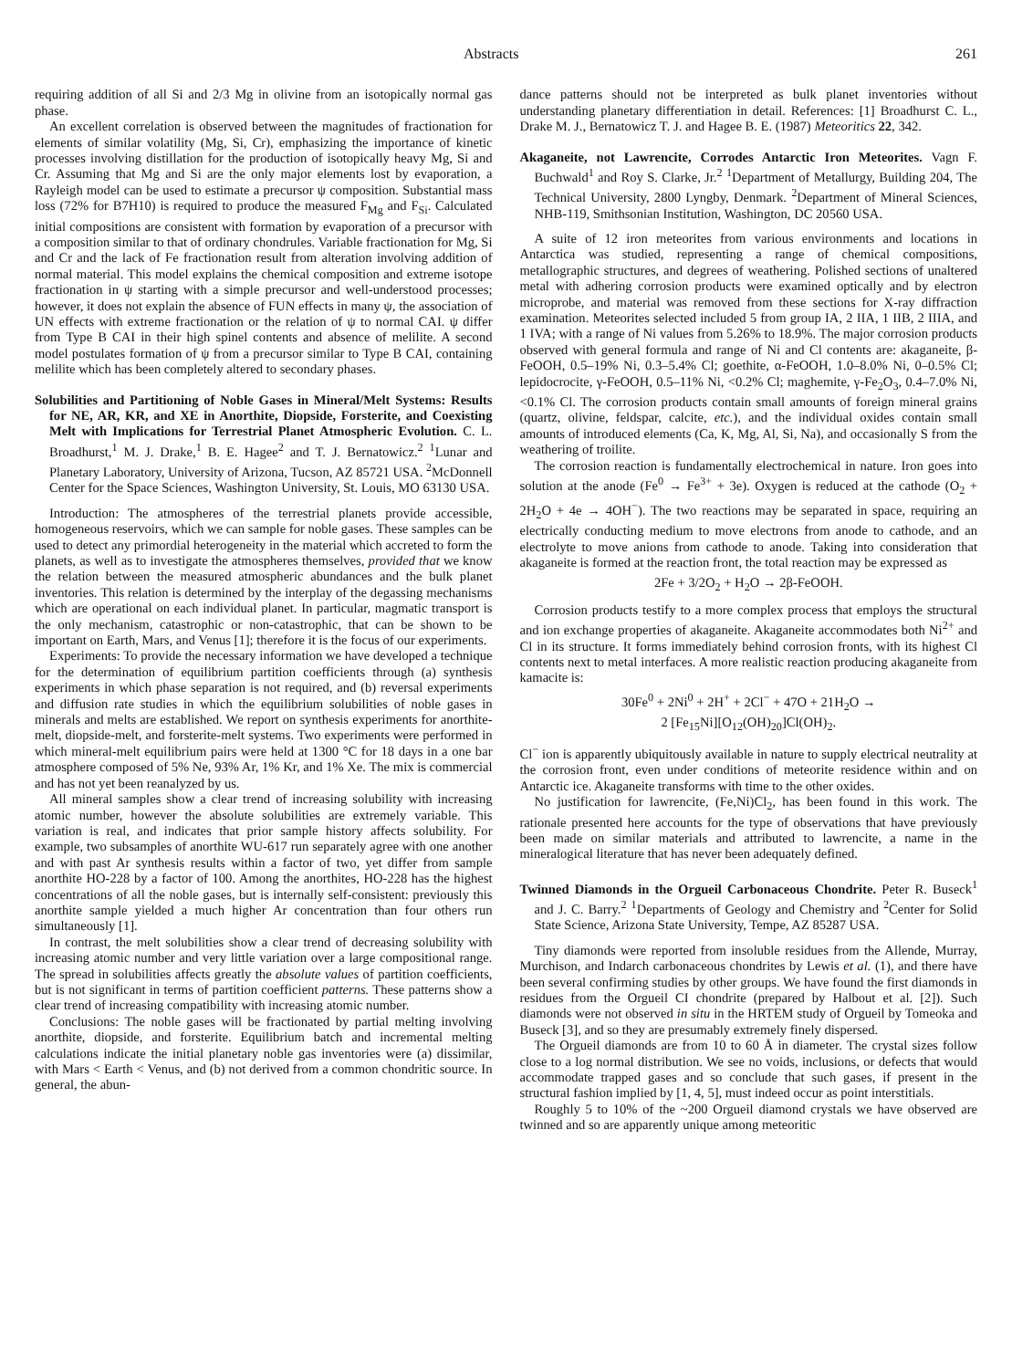Abstracts 261
requiring addition of all Si and 2/3 Mg in olivine from an isotopically normal gas phase.
An excellent correlation is observed between the magnitudes of fractionation for elements of similar volatility (Mg, Si, Cr), emphasizing the importance of kinetic processes involving distillation for the production of isotopically heavy Mg, Si and Cr. Assuming that Mg and Si are the only major elements lost by evaporation, a Rayleigh model can be used to estimate a precursor ψ composition. Substantial mass loss (72% for B7H10) is required to produce the measured F<sub>Mg</sub> and F<sub>Si</sub>. Calculated initial compositions are consistent with formation by evaporation of a precursor with a composition similar to that of ordinary chondrules. Variable fractionation for Mg, Si and Cr and the lack of Fe fractionation result from alteration involving addition of normal material. This model explains the chemical composition and extreme isotope fractionation in ψ starting with a simple precursor and well-understood processes; however, it does not explain the absence of FUN effects in many ψ, the association of UN effects with extreme fractionation or the relation of ψ to normal CAI. ψ differ from Type B CAI in their high spinel contents and absence of melilite. A second model postulates formation of ψ from a precursor similar to Type B CAI, containing melilite which has been completely altered to secondary phases.
Solubilities and Partitioning of Noble Gases in Mineral/Melt Systems: Results for NE, AR, KR, and XE in Anorthite, Diopside, Forsterite, and Coexisting Melt with Implications for Terrestrial Planet Atmospheric Evolution. C. L. Broadhurst,<sup>1</sup> M. J. Drake,<sup>1</sup> B. E. Hagee<sup>2</sup> and T. J. Bernatowicz.<sup>2</sup> <sup>1</sup>Lunar and Planetary Laboratory, University of Arizona, Tucson, AZ 85721 USA. <sup>2</sup>McDonnell Center for the Space Sciences, Washington University, St. Louis, MO 63130 USA.
Introduction: The atmospheres of the terrestrial planets provide accessible, homogeneous reservoirs, which we can sample for noble gases. These samples can be used to detect any primordial heterogeneity in the material which accreted to form the planets, as well as to investigate the atmospheres themselves, provided that we know the relation between the measured atmospheric abundances and the bulk planet inventories. This relation is determined by the interplay of the degassing mechanisms which are operational on each individual planet. In particular, magmatic transport is the only mechanism, catastrophic or non-catastrophic, that can be shown to be important on Earth, Mars, and Venus [1]; therefore it is the focus of our experiments.
Experiments: To provide the necessary information we have developed a technique for the determination of equilibrium partition coefficients through (a) synthesis experiments in which phase separation is not required, and (b) reversal experiments and diffusion rate studies in which the equilibrium solubilities of noble gases in minerals and melts are established. We report on synthesis experiments for anorthite-melt, diopside-melt, and forsterite-melt systems. Two experiments were performed in which mineral-melt equilibrium pairs were held at 1300 °C for 18 days in a one bar atmosphere composed of 5% Ne, 93% Ar, 1% Kr, and 1% Xe. The mix is commercial and has not yet been reanalyzed by us.
All mineral samples show a clear trend of increasing solubility with increasing atomic number, however the absolute solubilities are extremely variable. This variation is real, and indicates that prior sample history affects solubility. For example, two subsamples of anorthite WU-617 run separately agree with one another and with past Ar synthesis results within a factor of two, yet differ from sample anorthite HO-228 by a factor of 100. Among the anorthites, HO-228 has the highest concentrations of all the noble gases, but is internally self-consistent: previously this anorthite sample yielded a much higher Ar concentration than four others run simultaneously [1].
In contrast, the melt solubilities show a clear trend of decreasing solubility with increasing atomic number and very little variation over a large compositional range. The spread in solubilities affects greatly the absolute values of partition coefficients, but is not significant in terms of partition coefficient patterns. These patterns show a clear trend of increasing compatibility with increasing atomic number.
Conclusions: The noble gases will be fractionated by partial melting involving anorthite, diopside, and forsterite. Equilibrium batch and incremental melting calculations indicate the initial planetary noble gas inventories were (a) dissimilar, with Mars < Earth < Venus, and (b) not derived from a common chondritic source. In general, the abun-
dance patterns should not be interpreted as bulk planet inventories without understanding planetary differentiation in detail. References: [1] Broadhurst C. L., Drake M. J., Bernatowicz T. J. and Hagee B. E. (1987) Meteoritics 22, 342.
Akaganeite, not Lawrencite, Corrodes Antarctic Iron Meteorites. Vagn F. Buchwald<sup>1</sup> and Roy S. Clarke, Jr.<sup>2</sup> <sup>1</sup>Department of Metallurgy, Building 204, The Technical University, 2800 Lyngby, Denmark. <sup>2</sup>Department of Mineral Sciences, NHB-119, Smithsonian Institution, Washington, DC 20560 USA.
A suite of 12 iron meteorites from various environments and locations in Antarctica was studied, representing a range of chemical compositions, metallographic structures, and degrees of weathering. Polished sections of unaltered metal with adhering corrosion products were examined optically and by electron microprobe, and material was removed from these sections for X-ray diffraction examination. Meteorites selected included 5 from group IA, 2 IIA, 1 IIB, 2 IIIA, and 1 IVA; with a range of Ni values from 5.26% to 18.9%. The major corrosion products observed with general formula and range of Ni and Cl contents are: akaganeite, β-FeOOH, 0.5–19% Ni, 0.3–5.4% Cl; goethite, α-FeOOH, 1.0–8.0% Ni, 0–0.5% Cl; lepidocrocite, γ-FeOOH, 0.5–11% Ni, <0.2% Cl; maghemite, γ-Fe<sub>2</sub>O<sub>3</sub>, 0.4–7.0% Ni, <0.1% Cl. The corrosion products contain small amounts of foreign mineral grains (quartz, olivine, feldspar, calcite, etc.), and the individual oxides contain small amounts of introduced elements (Ca, K, Mg, Al, Si, Na), and occasionally S from the weathering of troilite.
The corrosion reaction is fundamentally electrochemical in nature. Iron goes into solution at the anode (Fe<sup>0</sup> → Fe<sup>3+</sup> + 3e). Oxygen is reduced at the cathode (O<sub>2</sub> + 2H<sub>2</sub>O + 4e → 4OH<sup>−</sup>). The two reactions may be separated in space, requiring an electrically conducting medium to move electrons from anode to cathode, and an electrolyte to move anions from cathode to anode. Taking into consideration that akaganeite is formed at the reaction front, the total reaction may be expressed as
2Fe + 3/2O<sub>2</sub> + H<sub>2</sub>O → 2β-FeOOH.
Corrosion products testify to a more complex process that employs the structural and ion exchange properties of akaganeite. Akaganeite accommodates both Ni<sup>2+</sup> and Cl in its structure. It forms immediately behind corrosion fronts, with its highest Cl contents next to metal interfaces. A more realistic reaction producing akaganeite from kamacite is:
30Fe<sup>0</sup> + 2Ni<sup>0</sup> + 2H<sup>+</sup> + 2Cl<sup>−</sup> + 47O + 21H<sub>2</sub>O →
2 [Fe<sub>15</sub>Ni][O<sub>12</sub>(OH)<sub>20</sub>]Cl(OH)<sub>2</sub>.
Cl<sup>−</sup> ion is apparently ubiquitously available in nature to supply electrical neutrality at the corrosion front, even under conditions of meteorite residence within and on Antarctic ice. Akaganeite transforms with time to the other oxides.
No justification for lawrencite, (Fe,Ni)Cl<sub>2</sub>, has been found in this work. The rationale presented here accounts for the type of observations that have previously been made on similar materials and attributed to lawrencite, a name in the mineralogical literature that has never been adequately defined.
Twinned Diamonds in the Orgueil Carbonaceous Chondrite. Peter R. Buseck<sup>1</sup> and J. C. Barry.<sup>2</sup> <sup>1</sup>Departments of Geology and Chemistry and <sup>2</sup>Center for Solid State Science, Arizona State University, Tempe, AZ 85287 USA.
Tiny diamonds were reported from insoluble residues from the Allende, Murray, Murchison, and Indarch carbonaceous chondrites by Lewis et al. (1), and there have been several confirming studies by other groups. We have found the first diamonds in residues from the Orgueil CI chondrite (prepared by Halbout et al. [2]). Such diamonds were not observed in situ in the HRTEM study of Orgueil by Tomeoka and Buseck [3], and so they are presumably extremely finely dispersed.
The Orgueil diamonds are from 10 to 60 Å in diameter. The crystal sizes follow close to a log normal distribution. We see no voids, inclusions, or defects that would accommodate trapped gases and so conclude that such gases, if present in the structural fashion implied by [1, 4, 5], must indeed occur as point interstitials.
Roughly 5 to 10% of the ~200 Orgueil diamond crystals we have observed are twinned and so are apparently unique among meteoritic